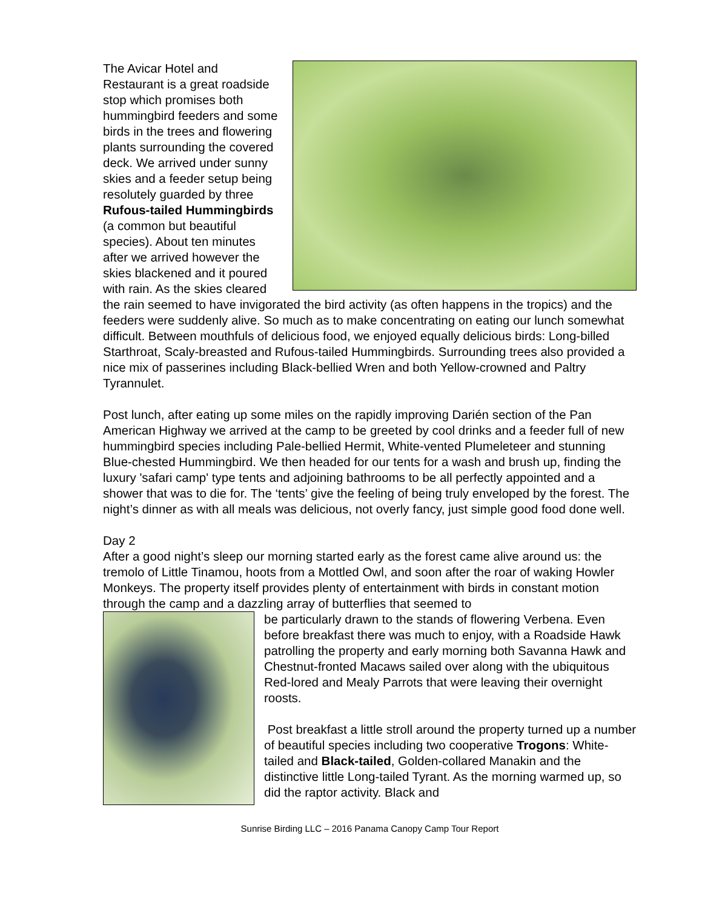The Avicar Hotel and Restaurant is a great roadside stop which promises both hummingbird feeders and some birds in the trees and flowering plants surrounding the covered deck. We arrived under sunny skies and a feeder setup being resolutely guarded by three Rufous-tailed Hummingbirds (a common but beautiful species). About ten minutes after we arrived however the skies blackened and it poured with rain. As the skies cleared the rain seemed to have invigorated the bird activity (as often happens in the tropics) and the feeders were suddenly alive. So much as to make concentrating on eating our lunch somewhat difficult. Between mouthfuls of delicious food, we enjoyed equally delicious birds: Long-billed Starthroat, Scaly-breasted and Rufous-tailed Hummingbirds. Surrounding trees also provided a nice mix of passerines including Black-bellied Wren and both Yellow-crowned and Paltry Tyrannulet.
Post lunch, after eating up some miles on the rapidly improving Darién section of the Pan American Highway we arrived at the camp to be greeted by cool drinks and a feeder full of new hummingbird species including Pale-bellied Hermit, White-vented Plumeleteer and stunning Blue-chested Hummingbird. We then headed for our tents for a wash and brush up, finding the luxury 'safari camp' type tents and adjoining bathrooms to be all perfectly appointed and a shower that was to die for. The ‘tents’ give the feeling of being truly enveloped by the forest. The night’s dinner as with all meals was delicious, not overly fancy, just simple good food done well.
Day 2
After a good night’s sleep our morning started early as the forest came alive around us: the tremolo of Little Tinamou, hoots from a Mottled Owl, and soon after the roar of waking Howler Monkeys. The property itself provides plenty of entertainment with birds in constant motion through the camp and a dazzling array of butterflies that seemed to
be particularly drawn to the stands of flowering Verbena. Even before breakfast there was much to enjoy, with a Roadside Hawk patrolling the property and early morning both Savanna Hawk and Chestnut-fronted Macaws sailed over along with the ubiquitous Red-lored and Mealy Parrots that were leaving their overnight roosts.
Post breakfast a little stroll around the property turned up a number of beautiful species including two cooperative Trogons: White-tailed and Black-tailed, Golden-collared Manakin and the distinctive little Long-tailed Tyrant. As the morning warmed up, so did the raptor activity. Black and
Sunrise Birding LLC – 2016 Panama Canopy Camp Tour Report